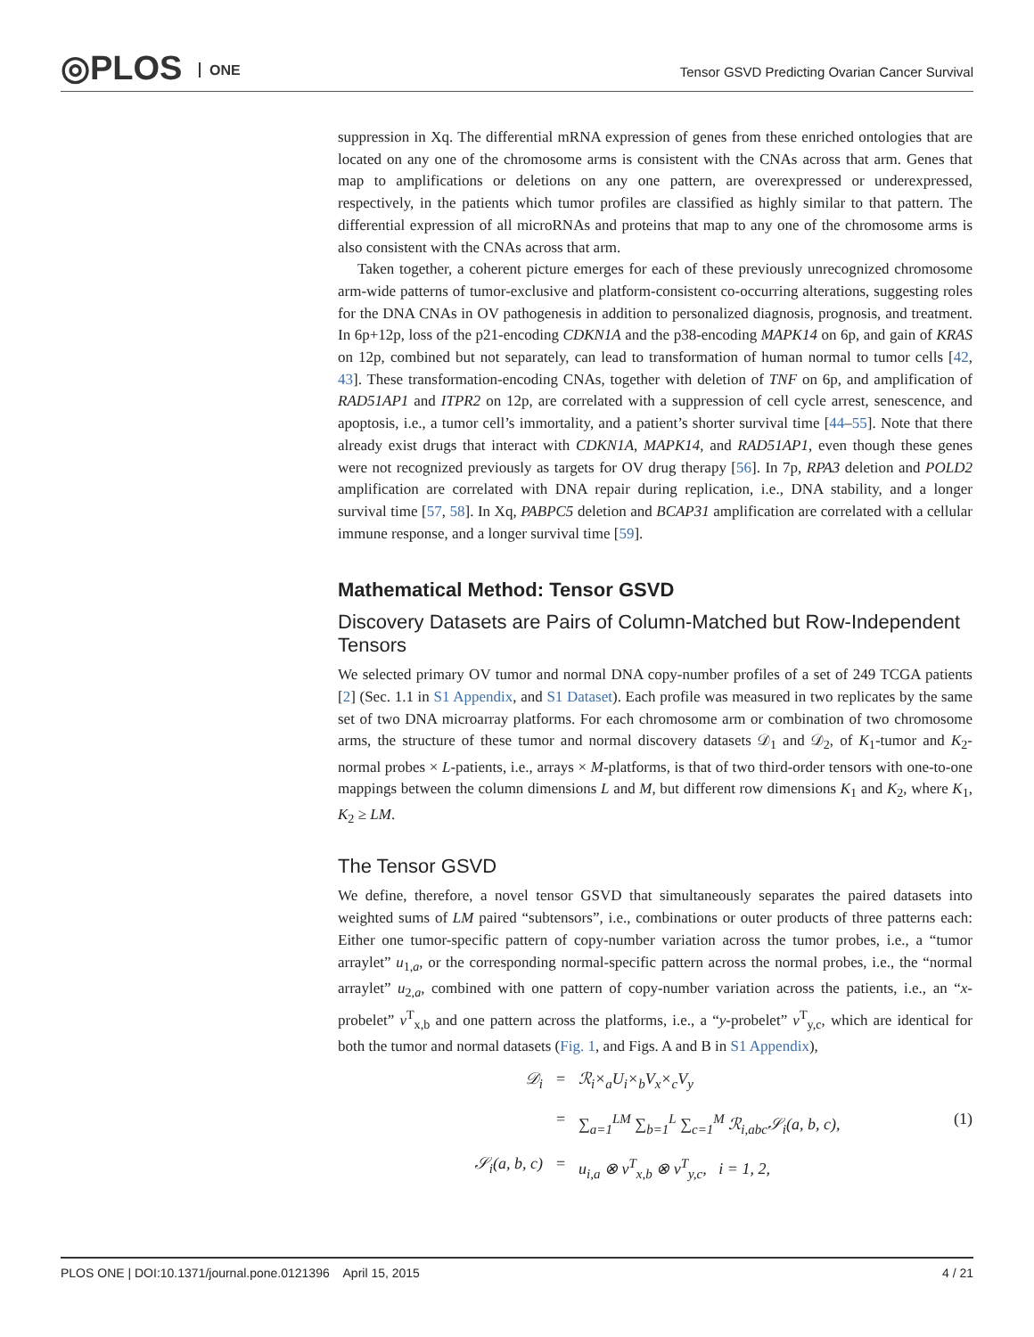◎PLOS ONE
Tensor GSVD Predicting Ovarian Cancer Survival
suppression in Xq. The differential mRNA expression of genes from these enriched ontologies that are located on any one of the chromosome arms is consistent with the CNAs across that arm. Genes that map to amplifications or deletions on any one pattern, are overexpressed or underexpressed, respectively, in the patients which tumor profiles are classified as highly similar to that pattern. The differential expression of all microRNAs and proteins that map to any one of the chromosome arms is also consistent with the CNAs across that arm.
Taken together, a coherent picture emerges for each of these previously unrecognized chromosome arm-wide patterns of tumor-exclusive and platform-consistent co-occurring alterations, suggesting roles for the DNA CNAs in OV pathogenesis in addition to personalized diagnosis, prognosis, and treatment. In 6p+12p, loss of the p21-encoding CDKN1A and the p38-encoding MAPK14 on 6p, and gain of KRAS on 12p, combined but not separately, can lead to transformation of human normal to tumor cells [42, 43]. These transformation-encoding CNAs, together with deletion of TNF on 6p, and amplification of RAD51AP1 and ITPR2 on 12p, are correlated with a suppression of cell cycle arrest, senescence, and apoptosis, i.e., a tumor cell’s immortality, and a patient’s shorter survival time [44–55]. Note that there already exist drugs that interact with CDKN1A, MAPK14, and RAD51AP1, even though these genes were not recognized previously as targets for OV drug therapy [56]. In 7p, RPA3 deletion and POLD2 amplification are correlated with DNA repair during replication, i.e., DNA stability, and a longer survival time [57, 58]. In Xq, PABPC5 deletion and BCAP31 amplification are correlated with a cellular immune response, and a longer survival time [59].
Mathematical Method: Tensor GSVD
Discovery Datasets are Pairs of Column-Matched but Row-Independent Tensors
We selected primary OV tumor and normal DNA copy-number profiles of a set of 249 TCGA patients [2] (Sec. 1.1 in S1 Appendix, and S1 Dataset). Each profile was measured in two replicates by the same set of two DNA microarray platforms. For each chromosome arm or combination of two chromosome arms, the structure of these tumor and normal discovery datasets 𝒟<sub>1</sub> and 𝒟<sub>2</sub>, of K<sub>1</sub>-tumor and K<sub>2</sub>-normal probes × L-patients, i.e., arrays × M-platforms, is that of two third-order tensors with one-to-one mappings between the column dimensions L and M, but different row dimensions K<sub>1</sub> and K<sub>2</sub>, where K<sub>1</sub>, K<sub>2</sub> ≥ LM.
The Tensor GSVD
We define, therefore, a novel tensor GSVD that simultaneously separates the paired datasets into weighted sums of LM paired “subtensors”, i.e., combinations or outer products of three patterns each: Either one tumor-specific pattern of copy-number variation across the tumor probes, i.e., a “tumor arraylet” u<sub>1,a</sub>, or the corresponding normal-specific pattern across the normal probes, i.e., the “normal arraylet” u<sub>2,a</sub>, combined with one pattern of copy-number variation across the patients, i.e., an “x-probelet” v<sup>T</sup><sub>x,b</sub> and one pattern across the platforms, i.e., a “y-probelet” v<sup>T</sup><sub>y,c</sub>, which are identical for both the tumor and normal datasets (Fig. 1, and Figs. A and B in S1 Appendix),
𝒟<sub>i</sub>
=
ℛ<sub>i</sub>×<sub>a</sub>U<sub>i</sub>×<sub>b</sub>V<sub>x</sub>×<sub>c</sub>V<sub>y</sub>
=
∑<sub>a=1</sub><sup>LM</sup> ∑<sub>b=1</sub><sup>L</sup> ∑<sub>c=1</sub><sup>M</sup> ℛ<sub>i,abc</sub>𝒮<sub>i</sub>(a, b, c),
(1)
𝒮<sub>i</sub>(a, b, c)
=
u<sub>i,a</sub> ⊗ v<sup>T</sup><sub>x,b</sub> ⊗ v<sup>T</sup><sub>y,c</sub>, i = 1, 2,
PLOS ONE | DOI:10.1371/journal.pone.0121396 April 15, 2015 4 / 21